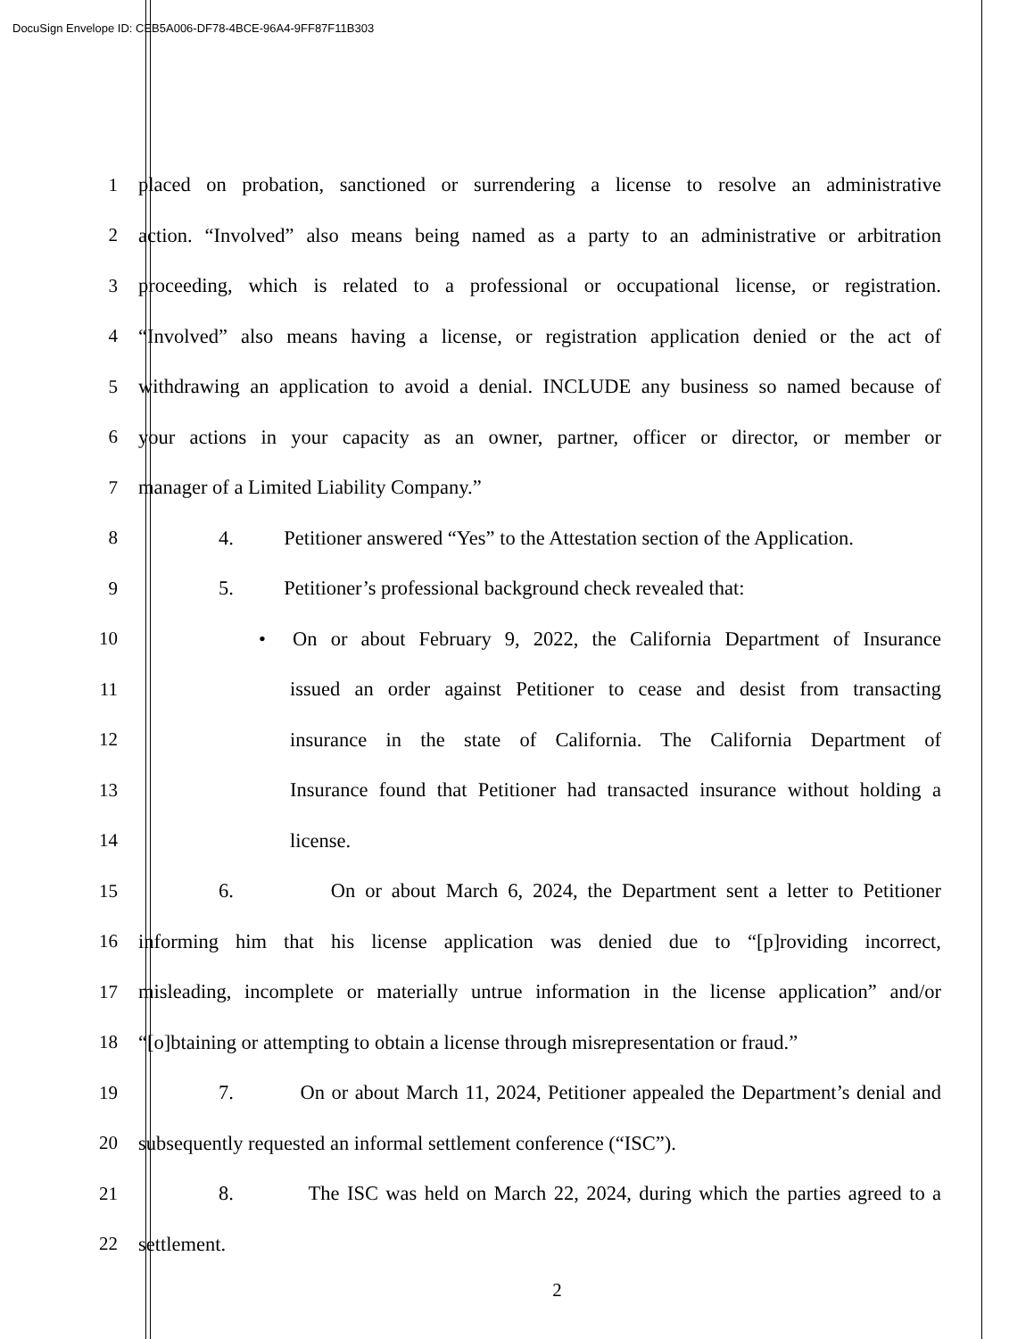DocuSign Envelope ID: CEB5A006-DF78-4BCE-96A4-9FF87F11B303
1 placed on probation, sanctioned or surrendering a license to resolve an administrative
2 action. “Involved” also means being named as a party to an administrative or arbitration
3 proceeding, which is related to a professional or occupational license, or registration.
4 “Involved” also means having a license, or registration application denied or the act of
5 withdrawing an application to avoid a denial. INCLUDE any business so named because of
6 your actions in your capacity as an owner, partner, officer or director, or member or
7 manager of a Limited Liability Company.”
8 4. Petitioner answered “Yes” to the Attestation section of the Application.
9 5. Petitioner’s professional background check revealed that:
10 • On or about February 9, 2022, the California Department of Insurance
11 issued an order against Petitioner to cease and desist from transacting
12 insurance in the state of California. The California Department of
13 Insurance found that Petitioner had transacted insurance without holding a
14 license.
15 6. On or about March 6, 2024, the Department sent a letter to Petitioner
16 informing him that his license application was denied due to “[p]roviding incorrect,
17 misleading, incomplete or materially untrue information in the license application” and/or
18 “[o]btaining or attempting to obtain a license through misrepresentation or fraud.”
19 7. On or about March 11, 2024, Petitioner appealed the Department’s denial and
20 subsequently requested an informal settlement conference (“ISC”).
21 8. The ISC was held on March 22, 2024, during which the parties agreed to a
22 settlement.
2